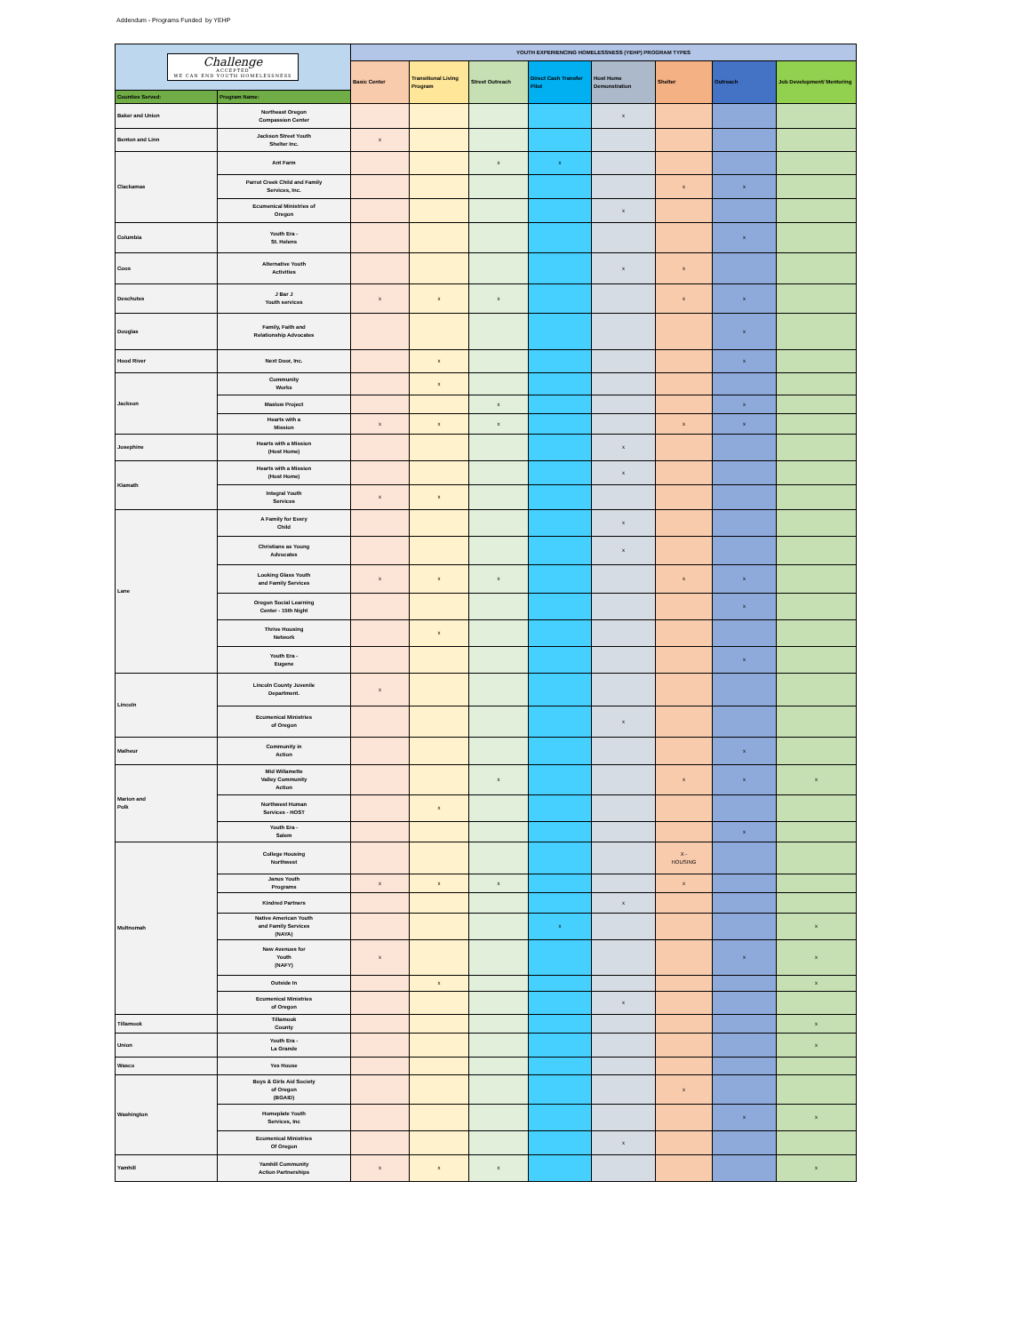Addendum - Programs Funded by YEHP
| Challenge ACCEPTED WE CAN END YOUTH HOMELESSNESS | | YOUTH EXPERIENCING HOMELESSNESS (YEHP) PROGRAM TYPES | | | | | | | |
| | | Basic Center | Transitional Living Program | Street Outreach | Direct Cash Transfer Pilot | Host Home Demonstration | Shelter | Outreach | Job Development/ Mentoring |
| Counties Served: | Program Name: | | | | | | | | |
| Baker and Union | Northeast Oregon Compassion Center | | | | | x | | | |
| Benton and Linn | Jackson Street Youth Shelter Inc. | x | | | | | | | |
| Clackamas | Ant Farm | | | x | x | | | | |
| | Parrot Creek Child and Family Services, Inc. | | | | | | x | x | |
| | Ecumenical Ministries of Oregon | | | | | x | | | |
| Columbia | Youth Era - St. Helens | | | | | | | x | |
| Coos | Alternative Youth Activities | | | | | x | x | | |
| Deschutes | J Bar J Youth services | x | x | x | | | x | x | |
| Douglas | Family, Faith and Relationship Advocates | | | | | | | x | |
| Hood River | Next Door, Inc. | | x | | | | | x | |
| Jackson | Community Works | | x | | | | | | |
| | Maslow Project | | | x | | | | x | |
| | Hearts with a Mission | x | x | x | | | x | x | |
| Josephine | Hearts with a Mission (Host Home) | | | | | x | | | |
| Klamath | Hearts with a Mission (Host Home) | | | | | x | | | |
| | Integral Youth Services | x | x | | | | | | |
| Lane | A Family for Every Child | | | | | x | | | |
| | Christians as Young Advocates | | | | | x | | | |
| | Looking Glass Youth and Family Services | x | x | x | | | x | x | |
| | Oregon Social Learning Center - 15th Night | | | | | | | x | |
| | Thrive Housing Network | | x | | | | | | |
| | Youth Era - Eugene | | | | | | | x | |
| Lincoln | Lincoln County Juvenile Department. | x | | | | | | | |
| | Ecumenical Ministries of Oregon | | | | | x | | | |
| Malheur | Community in Action | | | | | | | x | |
| Marion and Polk | Mid Willamette Valley Community Action | | | x | | | x | x | x |
| | Northwest Human Services - HOST | | x | | | | | | |
| | Youth Era - Salem | | | | | | | x | |
| Multnomah | College Housing Northwest | | | | | | X - HOUSING | | |
| | Janus Youth Programs | x | x | x | | | x | | |
| | Kindred Partners | | | | | x | | | |
| | Native American Youth and Family Services (NAYA) | | | | x | | | | x |
| | New Avenues for Youth (NAFY) | x | | | | | | x | x |
| | Outside In | | x | | | | | | x |
| | Ecumenical Ministries of Oregon | | | | | x | | | |
| Tillamook | Tillamook County | | | | | | | | x |
| Union | Youth Era - La Grande | | | | | | | | x |
| Wasco | Yes House | | | | | | | | |
| Washington | Boys & Girls Aid Society of Oregon (BGAID) | | | | | | x | | |
| | Homeplate Youth Services, Inc | | | | | | | x | x |
| | Ecumenical Ministries Of Oregon | | | | | x | | | |
| Yamhill | Yamhill Community Action Partnerships | x | x | x | | | | | x |